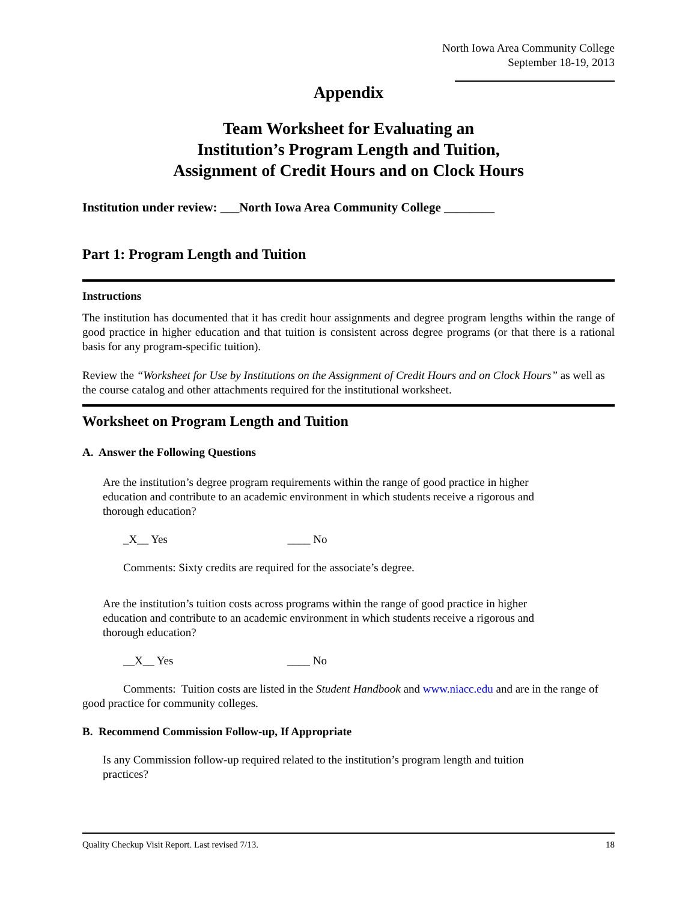North Iowa Area Community College
September 18-19, 2013
Appendix
Team Worksheet for Evaluating an
Institution’s Program Length and Tuition,
Assignment of Credit Hours and on Clock Hours
Institution under review: ___North Iowa Area Community College ________
Part 1: Program Length and Tuition
Instructions
The institution has documented that it has credit hour assignments and degree program lengths within the range of good practice in higher education and that tuition is consistent across degree programs (or that there is a rational basis for any program-specific tuition).
Review the “Worksheet for Use by Institutions on the Assignment of Credit Hours and on Clock Hours” as well as the course catalog and other attachments required for the institutional worksheet.
Worksheet on Program Length and Tuition
A. Answer the Following Questions
Are the institution’s degree program requirements within the range of good practice in higher
education and contribute to an academic environment in which students receive a rigorous and
thorough education?
_X__ Yes ____ No
Comments: Sixty credits are required for the associate’s degree.
Are the institution’s tuition costs across programs within the range of good practice in higher
education and contribute to an academic environment in which students receive a rigorous and
thorough education?
__X__ Yes ____ No
Comments: Tuition costs are listed in the Student Handbook and www.niacc.edu and are in the range of good practice for community colleges.
B. Recommend Commission Follow-up, If Appropriate
Is any Commission follow-up required related to the institution’s program length and tuition
practices?
Quality Checkup Visit Report. Last revised 7/13. 18